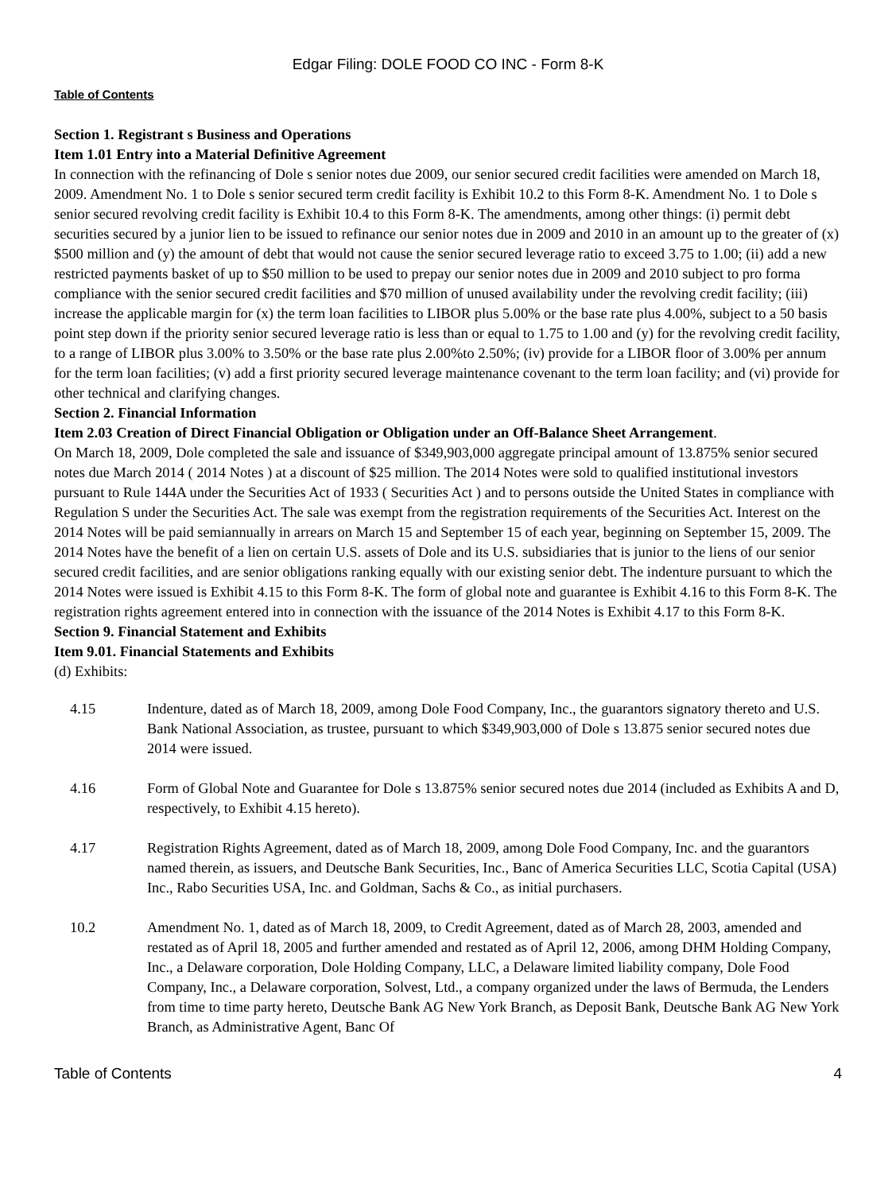Edgar Filing: DOLE FOOD CO INC - Form 8-K
Table of Contents
Section 1. Registrant s Business and Operations
Item 1.01 Entry into a Material Definitive Agreement
In connection with the refinancing of Dole s senior notes due 2009, our senior secured credit facilities were amended on March 18, 2009. Amendment No. 1 to Dole s senior secured term credit facility is Exhibit 10.2 to this Form 8-K. Amendment No. 1 to Dole s senior secured revolving credit facility is Exhibit 10.4 to this Form 8-K. The amendments, among other things: (i) permit debt securities secured by a junior lien to be issued to refinance our senior notes due in 2009 and 2010 in an amount up to the greater of (x) $500 million and (y) the amount of debt that would not cause the senior secured leverage ratio to exceed 3.75 to 1.00; (ii) add a new restricted payments basket of up to $50 million to be used to prepay our senior notes due in 2009 and 2010 subject to pro forma compliance with the senior secured credit facilities and $70 million of unused availability under the revolving credit facility; (iii) increase the applicable margin for (x) the term loan facilities to LIBOR plus 5.00% or the base rate plus 4.00%, subject to a 50 basis point step down if the priority senior secured leverage ratio is less than or equal to 1.75 to 1.00 and (y) for the revolving credit facility, to a range of LIBOR plus 3.00% to 3.50% or the base rate plus 2.00%to 2.50%; (iv) provide for a LIBOR floor of 3.00% per annum for the term loan facilities; (v) add a first priority secured leverage maintenance covenant to the term loan facility; and (vi) provide for other technical and clarifying changes.
Section 2. Financial Information
Item 2.03 Creation of Direct Financial Obligation or Obligation under an Off-Balance Sheet Arrangement.
On March 18, 2009, Dole completed the sale and issuance of $349,903,000 aggregate principal amount of 13.875% senior secured notes due March 2014 ( 2014 Notes ) at a discount of $25 million. The 2014 Notes were sold to qualified institutional investors pursuant to Rule 144A under the Securities Act of 1933 ( Securities Act ) and to persons outside the United States in compliance with Regulation S under the Securities Act. The sale was exempt from the registration requirements of the Securities Act. Interest on the 2014 Notes will be paid semiannually in arrears on March 15 and September 15 of each year, beginning on September 15, 2009. The 2014 Notes have the benefit of a lien on certain U.S. assets of Dole and its U.S. subsidiaries that is junior to the liens of our senior secured credit facilities, and are senior obligations ranking equally with our existing senior debt. The indenture pursuant to which the 2014 Notes were issued is Exhibit 4.15 to this Form 8-K. The form of global note and guarantee is Exhibit 4.16 to this Form 8-K. The registration rights agreement entered into in connection with the issuance of the 2014 Notes is Exhibit 4.17 to this Form 8-K.
Section 9. Financial Statement and Exhibits
Item 9.01. Financial Statements and Exhibits
(d) Exhibits:
| 4.15 | Indenture, dated as of March 18, 2009, among Dole Food Company, Inc., the guarantors signatory thereto and U.S. Bank National Association, as trustee, pursuant to which $349,903,000 of Dole s 13.875 senior secured notes due 2014 were issued. |
| 4.16 | Form of Global Note and Guarantee for Dole s 13.875% senior secured notes due 2014 (included as Exhibits A and D, respectively, to Exhibit 4.15 hereto). |
| 4.17 | Registration Rights Agreement, dated as of March 18, 2009, among Dole Food Company, Inc. and the guarantors named therein, as issuers, and Deutsche Bank Securities, Inc., Banc of America Securities LLC, Scotia Capital (USA) Inc., Rabo Securities USA, Inc. and Goldman, Sachs & Co., as initial purchasers. |
| 10.2 | Amendment No. 1, dated as of March 18, 2009, to Credit Agreement, dated as of March 28, 2003, amended and restated as of April 18, 2005 and further amended and restated as of April 12, 2006, among DHM Holding Company, Inc., a Delaware corporation, Dole Holding Company, LLC, a Delaware limited liability company, Dole Food Company, Inc., a Delaware corporation, Solvest, Ltd., a company organized under the laws of Bermuda, the Lenders from time to time party hereto, Deutsche Bank AG New York Branch, as Deposit Bank, Deutsche Bank AG New York Branch, as Administrative Agent, Banc Of |
Table of Contents 4